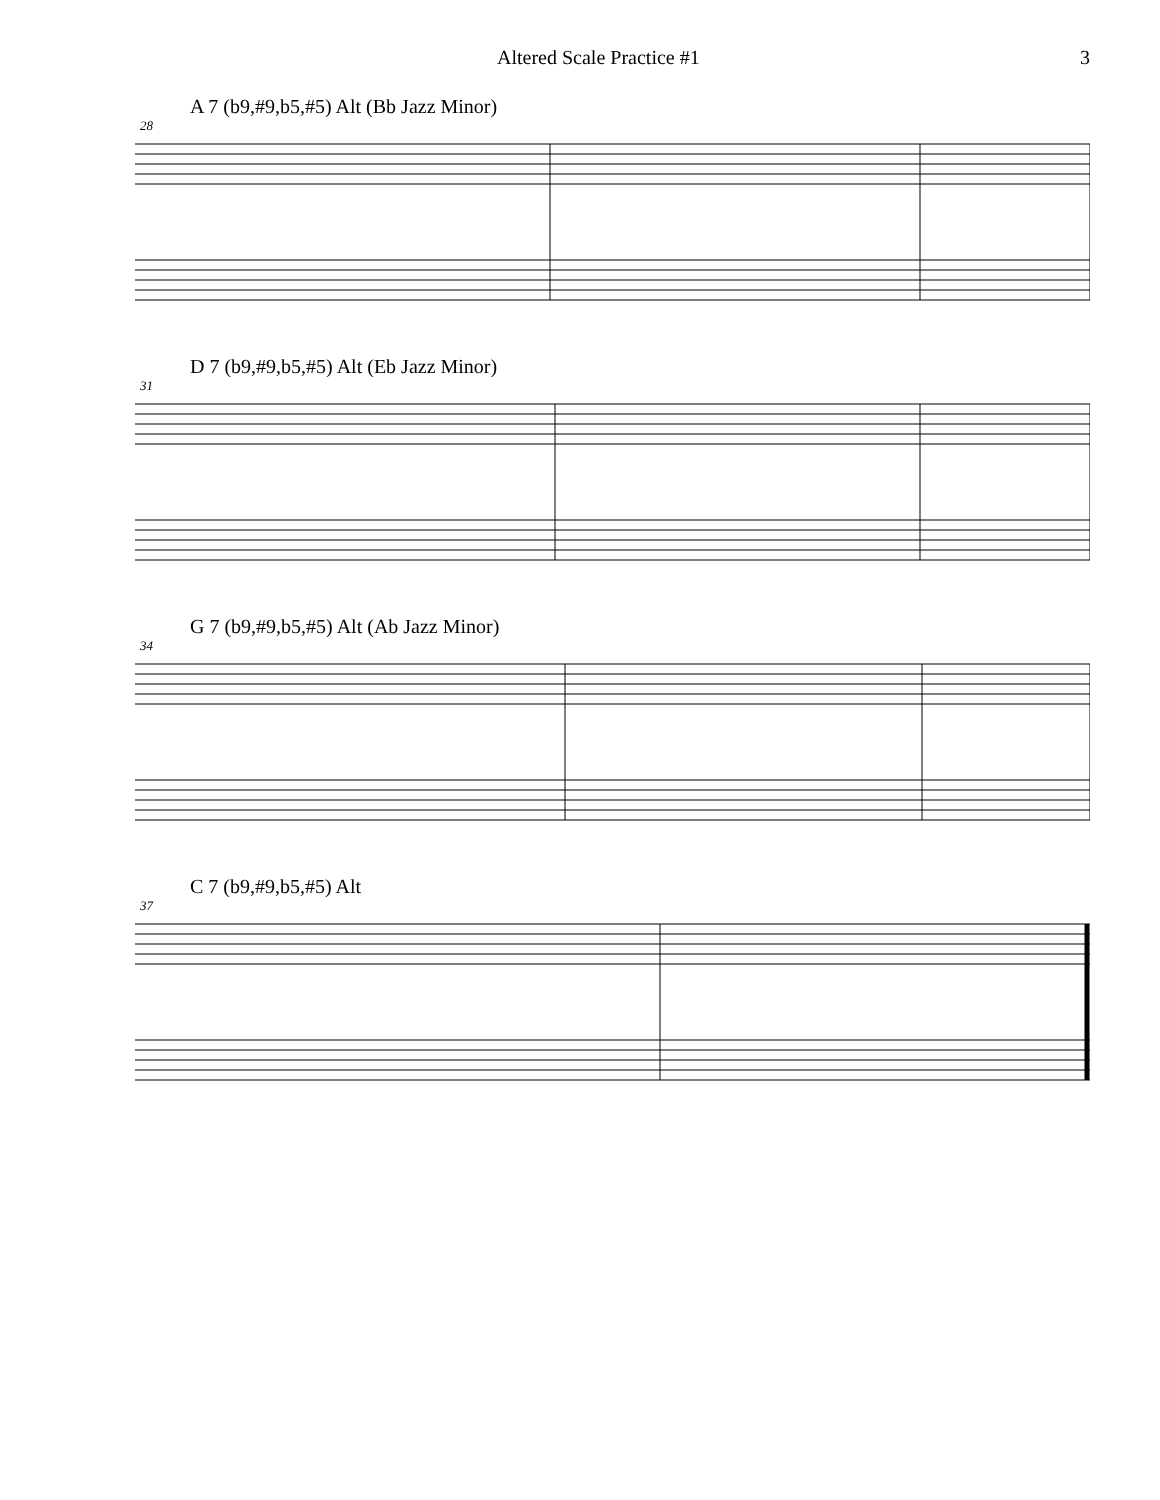Altered Scale Practice #1 3
A 7 (b9,#9,b5,#5) Alt (Bb Jazz Minor)
28
D 7 (b9,#9,b5,#5) Alt (Eb Jazz Minor)
31
G 7 (b9,#9,b5,#5) Alt (Ab Jazz Minor)
34
C 7 (b9,#9,b5,#5) Alt
37